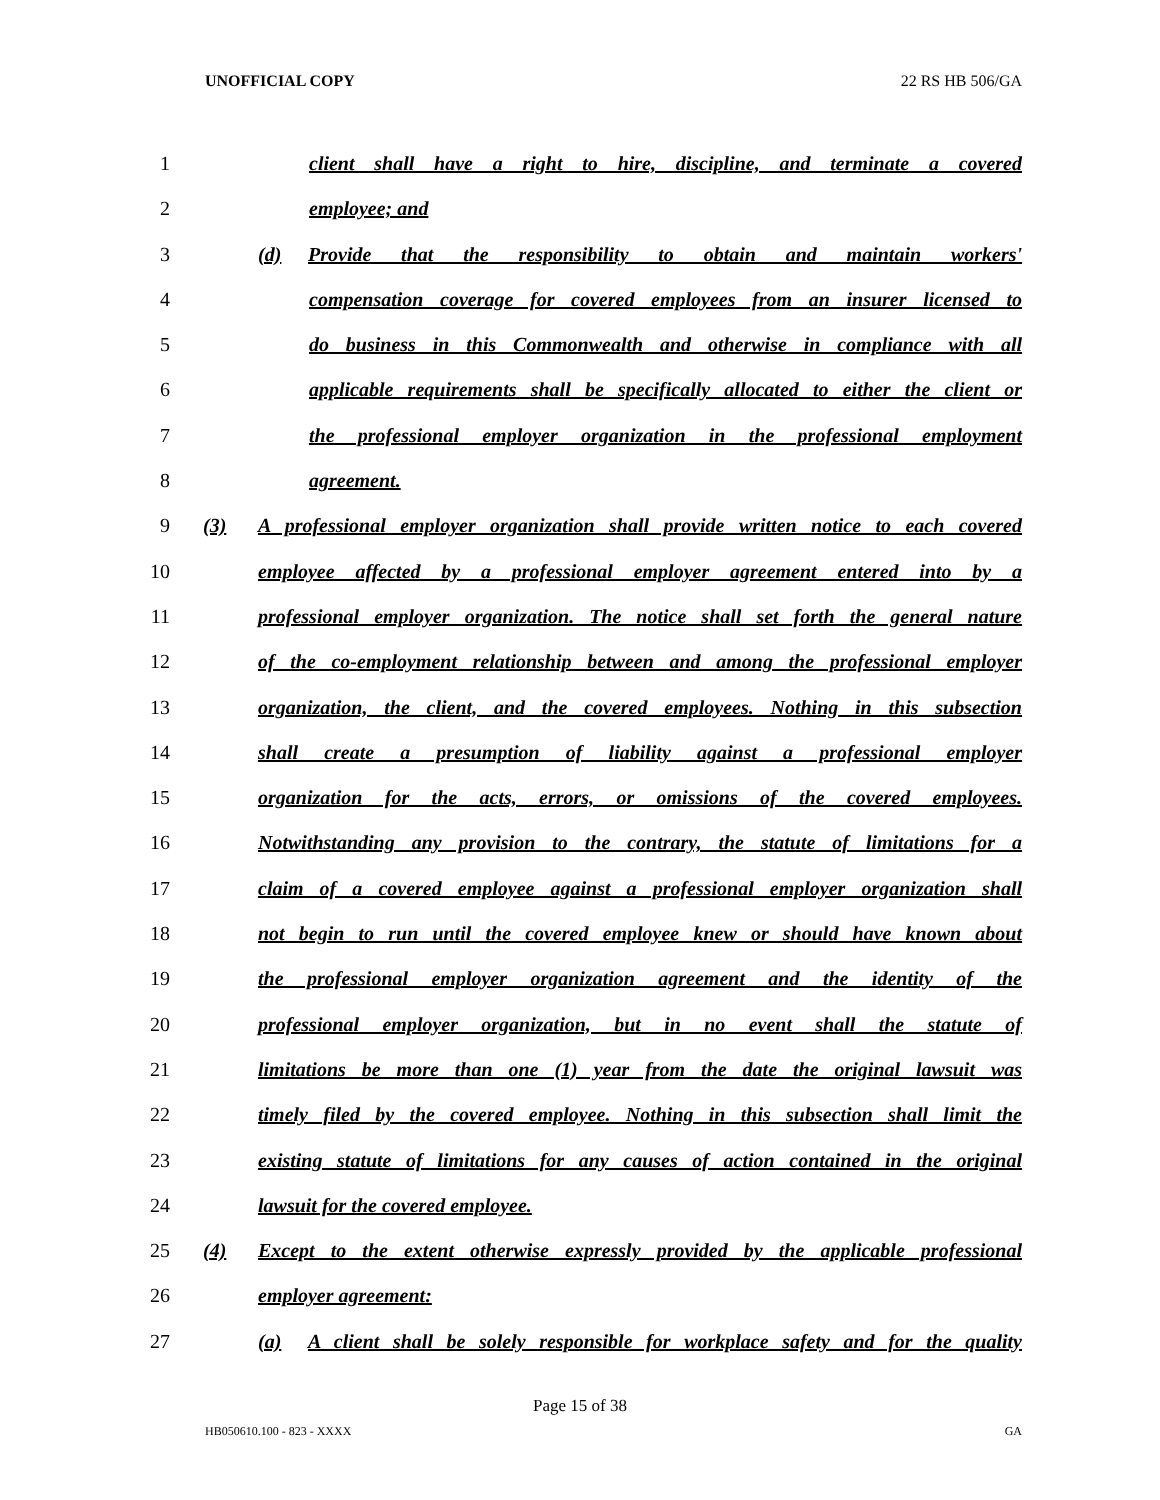UNOFFICIAL COPY 22 RS HB 506/GA
1 client shall have a right to hire, discipline, and terminate a covered
2 employee; and
3 (d) Provide that the responsibility to obtain and maintain workers'
4 compensation coverage for covered employees from an insurer licensed to
5 do business in this Commonwealth and otherwise in compliance with all
6 applicable requirements shall be specifically allocated to either the client or
7 the professional employer organization in the professional employment
8 agreement.
9 (3) A professional employer organization shall provide written notice to each covered
10 employee affected by a professional employer agreement entered into by a
11 professional employer organization. The notice shall set forth the general nature
12 of the co-employment relationship between and among the professional employer
13 organization, the client, and the covered employees. Nothing in this subsection
14 shall create a presumption of liability against a professional employer
15 organization for the acts, errors, or omissions of the covered employees.
16 Notwithstanding any provision to the contrary, the statute of limitations for a
17 claim of a covered employee against a professional employer organization shall
18 not begin to run until the covered employee knew or should have known about
19 the professional employer organization agreement and the identity of the
20 professional employer organization, but in no event shall the statute of
21 limitations be more than one (1) year from the date the original lawsuit was
22 timely filed by the covered employee. Nothing in this subsection shall limit the
23 existing statute of limitations for any causes of action contained in the original
24 lawsuit for the covered employee.
25 (4) Except to the extent otherwise expressly provided by the applicable professional
26 employer agreement:
27 (a) A client shall be solely responsible for workplace safety and for the quality
Page 15 of 38
HB050610.100 - 823 - XXXX GA